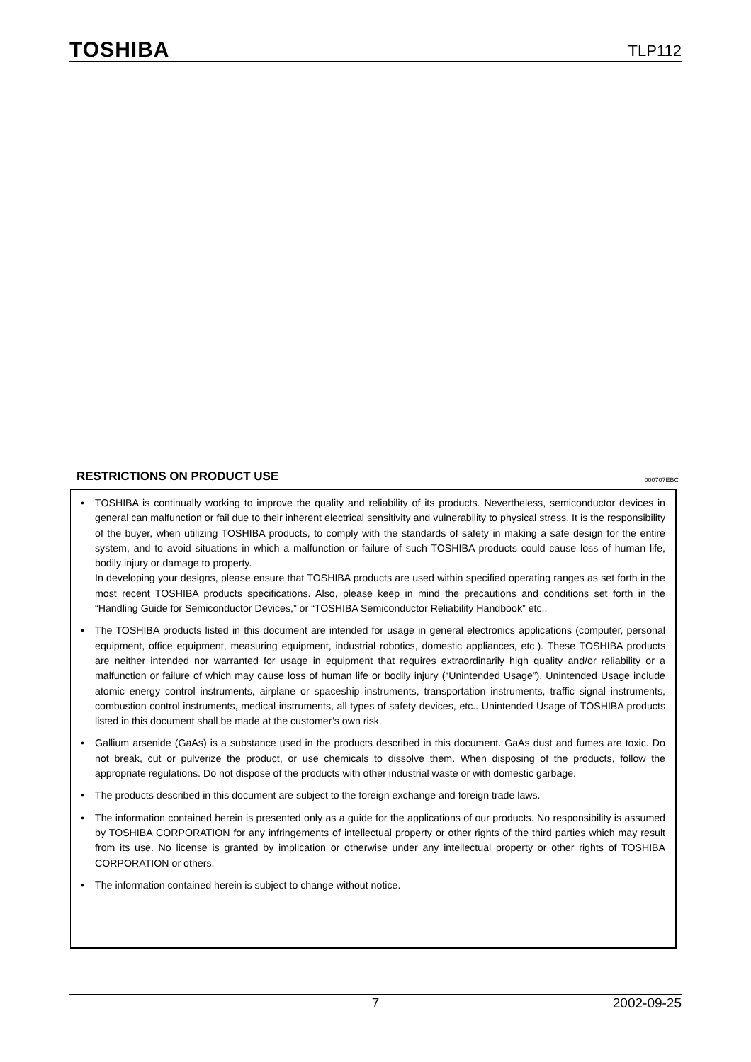TOSHIBA
TLP112
RESTRICTIONS ON PRODUCT USE 000707EBC
•
TOSHIBA is continually working to improve the quality and reliability of its products. Nevertheless, semiconductor devices in general can malfunction or fail due to their inherent electrical sensitivity and vulnerability to physical stress. It is the responsibility of the buyer, when utilizing TOSHIBA products, to comply with the standards of safety in making a safe design for the entire system, and to avoid situations in which a malfunction or failure of such TOSHIBA products could cause loss of human life, bodily injury or damage to property.
In developing your designs, please ensure that TOSHIBA products are used within specified operating ranges as set forth in the most recent TOSHIBA products specifications. Also, please keep in mind the precautions and conditions set forth in the “Handling Guide for Semiconductor Devices,” or “TOSHIBA Semiconductor Reliability Handbook” etc..
• The TOSHIBA products listed in this document are intended for usage in general electronics applications (computer, personal equipment, office equipment, measuring equipment, industrial robotics, domestic appliances, etc.). These TOSHIBA products are neither intended nor warranted for usage in equipment that requires extraordinarily high quality and/or reliability or a malfunction or failure of which may cause loss of human life or bodily injury (“Unintended Usage”). Unintended Usage include atomic energy control instruments, airplane or spaceship instruments, transportation instruments, traffic signal instruments, combustion control instruments, medical instruments, all types of safety devices, etc.. Unintended Usage of TOSHIBA products listed in this document shall be made at the customer’s own risk.
• Gallium arsenide (GaAs) is a substance used in the products described in this document. GaAs dust and fumes are toxic. Do not break, cut or pulverize the product, or use chemicals to dissolve them. When disposing of the products, follow the appropriate regulations. Do not dispose of the products with other industrial waste or with domestic garbage.
• The products described in this document are subject to the foreign exchange and foreign trade laws.
• The information contained herein is presented only as a guide for the applications of our products. No responsibility is assumed by TOSHIBA CORPORATION for any infringements of intellectual property or other rights of the third parties which may result from its use. No license is granted by implication or otherwise under any intellectual property or other rights of TOSHIBA CORPORATION or others.
• The information contained herein is subject to change without notice.
7 2002-09-25